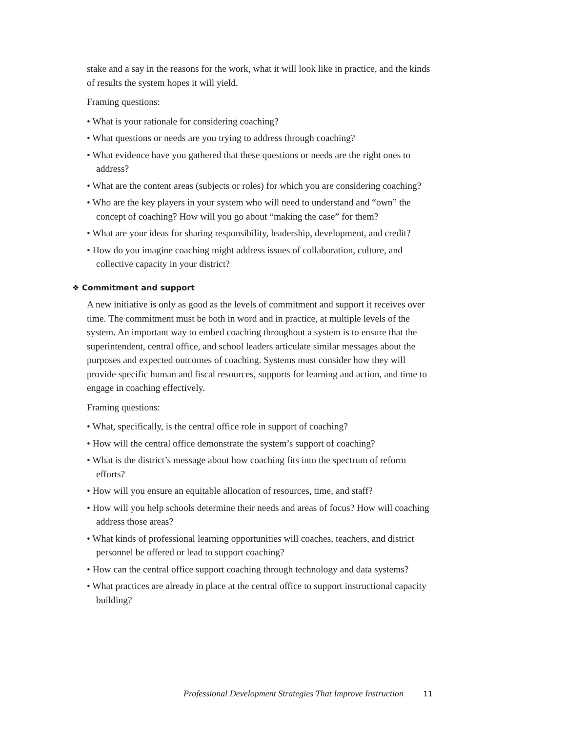stake and a say in the reasons for the work, what it will look like in practice, and the kinds of results the system hopes it will yield.
Framing questions:
• What is your rationale for considering coaching?
• What questions or needs are you trying to address through coaching?
• What evidence have you gathered that these questions or needs are the right ones to address?
• What are the content areas (subjects or roles) for which you are considering coaching?
• Who are the key players in your system who will need to understand and “own” the concept of coaching? How will you go about “making the case” for them?
• What are your ideas for sharing responsibility, leadership, development, and credit?
• How do you imagine coaching might address issues of collaboration, culture, and collective capacity in your district?
❖ Commitment and support
A new initiative is only as good as the levels of commitment and support it receives over time. The commitment must be both in word and in practice, at multiple levels of the system. An important way to embed coaching throughout a system is to ensure that the superintendent, central office, and school leaders articulate similar messages about the purposes and expected outcomes of coaching. Systems must consider how they will provide specific human and fiscal resources, supports for learning and action, and time to engage in coaching effectively.
Framing questions:
• What, specifically, is the central office role in support of coaching?
• How will the central office demonstrate the system’s support of coaching?
• What is the district’s message about how coaching fits into the spectrum of reform efforts?
• How will you ensure an equitable allocation of resources, time, and staff?
• How will you help schools determine their needs and areas of focus? How will coaching address those areas?
• What kinds of professional learning opportunities will coaches, teachers, and district personnel be offered or lead to support coaching?
• How can the central office support coaching through technology and data systems?
• What practices are already in place at the central office to support instructional capacity building?
Professional Development Strategies That Improve Instruction 11